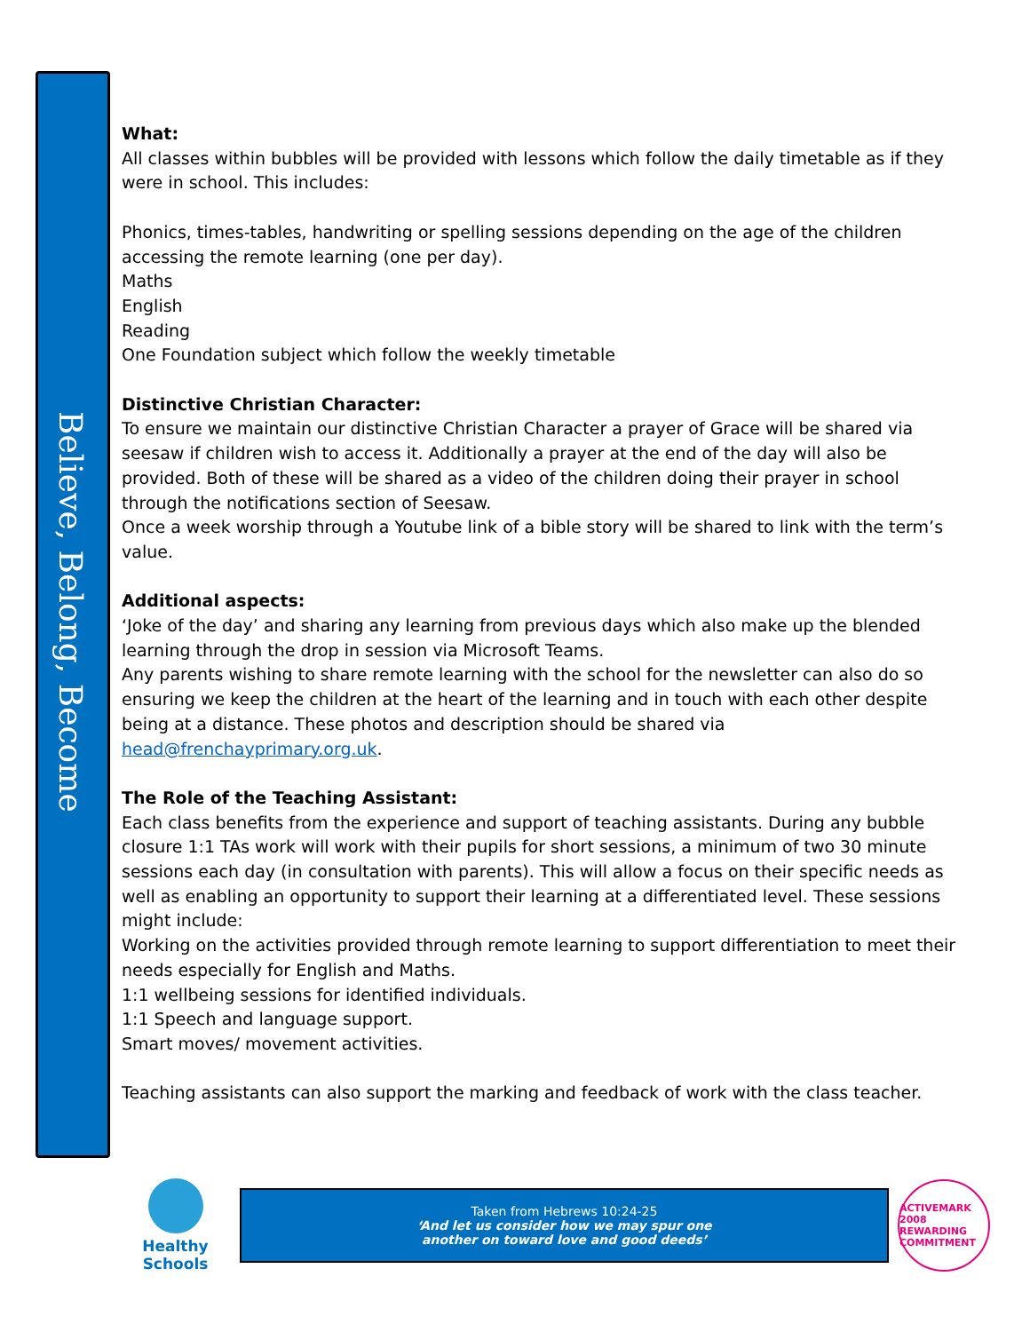Believe, Belong, Become
What:
All classes within bubbles will be provided with lessons which follow the daily timetable as if they were in school. This includes:
Phonics, times-tables, handwriting or spelling sessions depending on the age of the children accessing the remote learning (one per day).
Maths
English
Reading
One Foundation subject which follow the weekly timetable
Distinctive Christian Character:
To ensure we maintain our distinctive Christian Character a prayer of Grace will be shared via seesaw if children wish to access it. Additionally a prayer at the end of the day will also be provided. Both of these will be shared as a video of the children doing their prayer in school through the notifications section of Seesaw.
Once a week worship through a Youtube link of a bible story will be shared to link with the term’s value.
Additional aspects:
‘Joke of the day’ and sharing any learning from previous days which also make up the blended learning through the drop in session via Microsoft Teams.
Any parents wishing to share remote learning with the school for the newsletter can also do so ensuring we keep the children at the heart of the learning and in touch with each other despite being at a distance. These photos and description should be shared via head@frenchayprimary.org.uk.
The Role of the Teaching Assistant:
Each class benefits from the experience and support of teaching assistants. During any bubble closure 1:1 TAs work will work with their pupils for short sessions, a minimum of two 30 minute sessions each day (in consultation with parents). This will allow a focus on their specific needs as well as enabling an opportunity to support their learning at a differentiated level. These sessions might include:
Working on the activities provided through remote learning to support differentiation to meet their needs especially for English and Maths.
1:1 wellbeing sessions for identified individuals.
1:1 Speech and language support.
Smart moves/ movement activities.
Teaching assistants can also support the marking and feedback of work with the class teacher.
Healthy Schools
Taken from Hebrews 10:24-25
‘And let us consider how we may spur one another on toward love and good deeds’
ACTIVEMARK 2008
REWARDING COMMITMENT